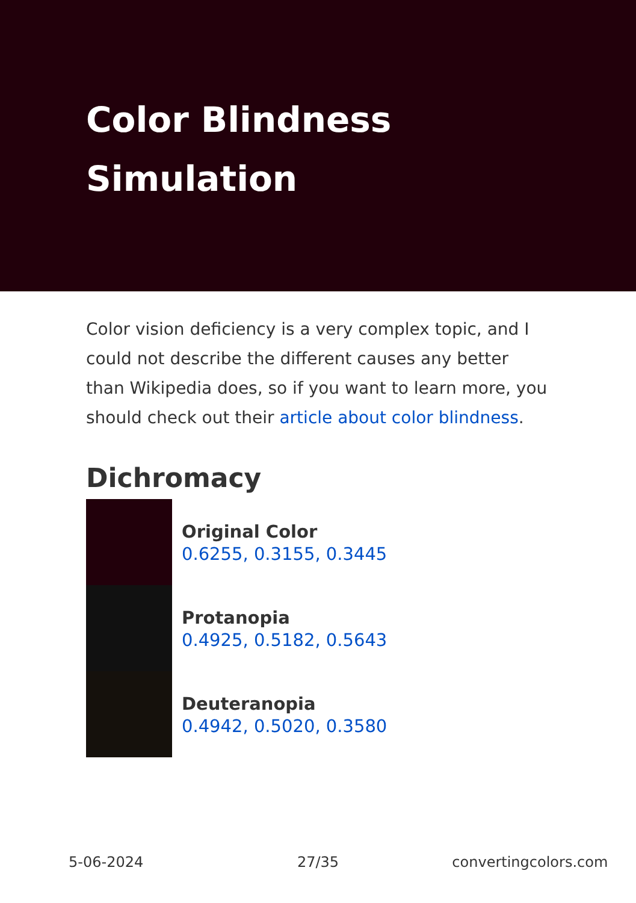Color Blindness Simulation
Color vision deficiency is a very complex topic, and I could not describe the different causes any better than Wikipedia does, so if you want to learn more, you should check out their article about color blindness.
Dichromacy
Original Color
0.6255, 0.3155, 0.3445
Protanopia
0.4925, 0.5182, 0.5643
Deuteranopia
0.4942, 0.5020, 0.3580
5-06-2024 27/35 convertingcolors.com